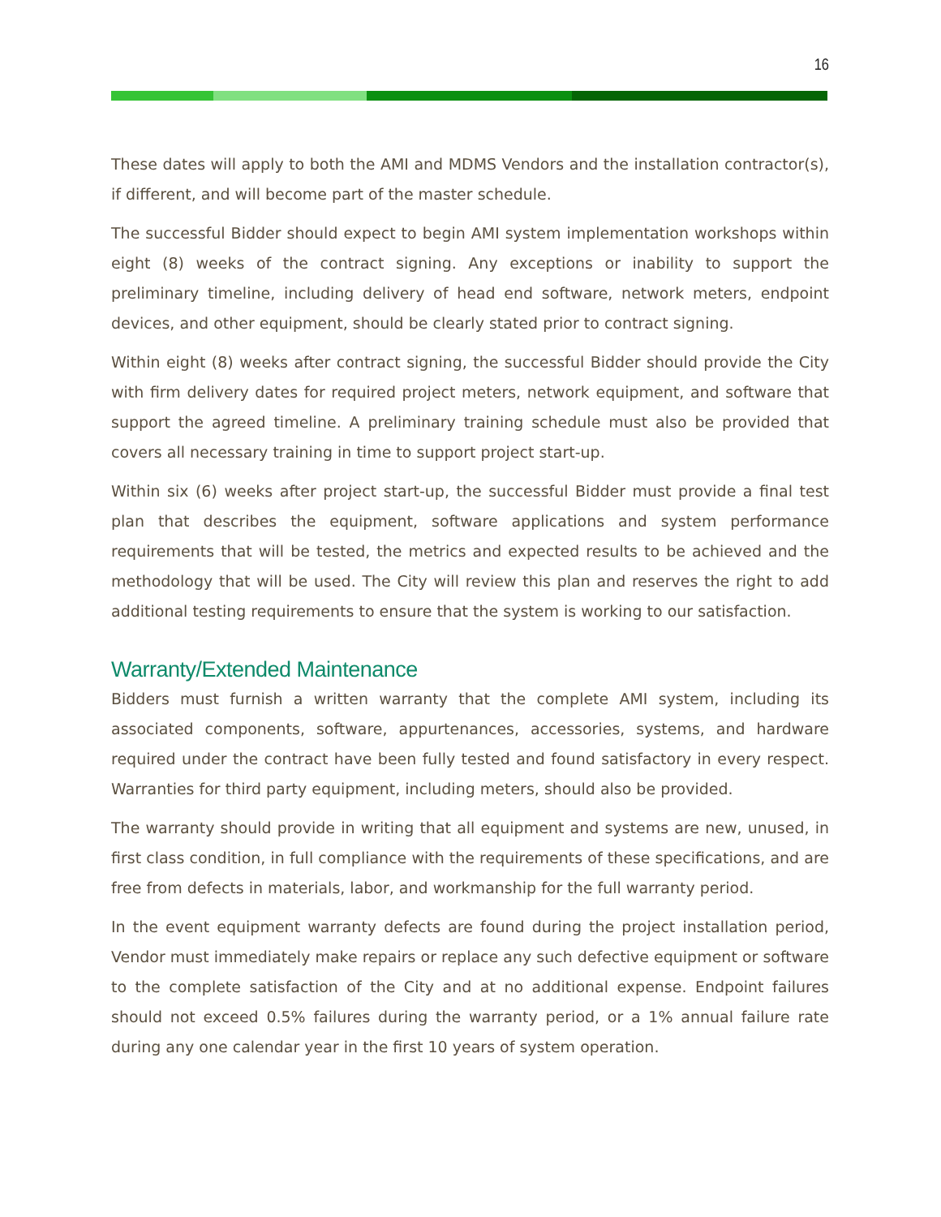16
These dates will apply to both the AMI and MDMS Vendors and the installation contractor(s), if different, and will become part of the master schedule.
The successful Bidder should expect to begin AMI system implementation workshops within eight (8) weeks of the contract signing. Any exceptions or inability to support the preliminary timeline, including delivery of head end software, network meters, endpoint devices, and other equipment, should be clearly stated prior to contract signing.
Within eight (8) weeks after contract signing, the successful Bidder should provide the City with firm delivery dates for required project meters, network equipment, and software that support the agreed timeline. A preliminary training schedule must also be provided that covers all necessary training in time to support project start-up.
Within six (6) weeks after project start-up, the successful Bidder must provide a final test plan that describes the equipment, software applications and system performance requirements that will be tested, the metrics and expected results to be achieved and the methodology that will be used. The City will review this plan and reserves the right to add additional testing requirements to ensure that the system is working to our satisfaction.
Warranty/Extended Maintenance
Bidders must furnish a written warranty that the complete AMI system, including its associated components, software, appurtenances, accessories, systems, and hardware required under the contract have been fully tested and found satisfactory in every respect. Warranties for third party equipment, including meters, should also be provided.
The warranty should provide in writing that all equipment and systems are new, unused, in first class condition, in full compliance with the requirements of these specifications, and are free from defects in materials, labor, and workmanship for the full warranty period.
In the event equipment warranty defects are found during the project installation period, Vendor must immediately make repairs or replace any such defective equipment or software to the complete satisfaction of the City and at no additional expense. Endpoint failures should not exceed 0.5% failures during the warranty period, or a 1% annual failure rate during any one calendar year in the first 10 years of system operation.